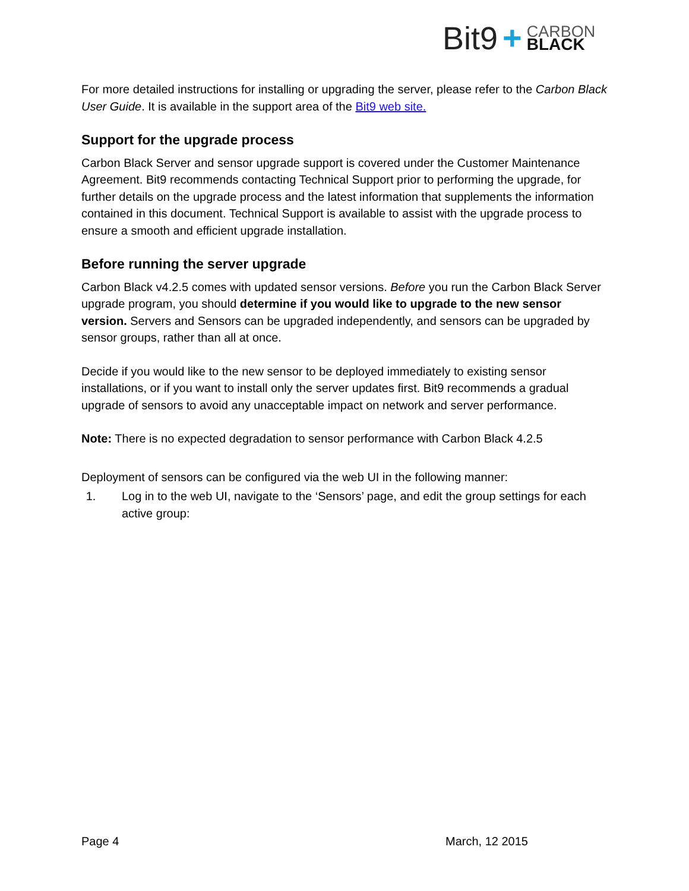Bit9 +
CARBON
BLACK
For more detailed instructions for installing or upgrading the server, please refer to the Carbon Black User Guide. It is available in the support area of the Bit9 web site.
Support for the upgrade process
Carbon Black Server and sensor upgrade support is covered under the Customer Maintenance Agreement. Bit9 recommends contacting Technical Support prior to performing the upgrade, for further details on the upgrade process and the latest information that supplements the information contained in this document. Technical Support is available to assist with the upgrade process to ensure a smooth and efficient upgrade installation.
Before running the server upgrade
Carbon Black v4.2.5 comes with updated sensor versions. Before you run the Carbon Black Server upgrade program, you should determine if you would like to upgrade to the new sensor version. Servers and Sensors can be upgraded independently, and sensors can be upgraded by sensor groups, rather than all at once.
Decide if you would like to the new sensor to be deployed immediately to existing sensor installations, or if you want to install only the server updates first. Bit9 recommends a gradual upgrade of sensors to avoid any unacceptable impact on network and server performance.
Note: There is no expected degradation to sensor performance with Carbon Black 4.2.5
Deployment of sensors can be configured via the web UI in the following manner:
1. Log in to the web UI, navigate to the ‘Sensors’ page, and edit the group settings for each active group:
Page 4 March, 12 2015